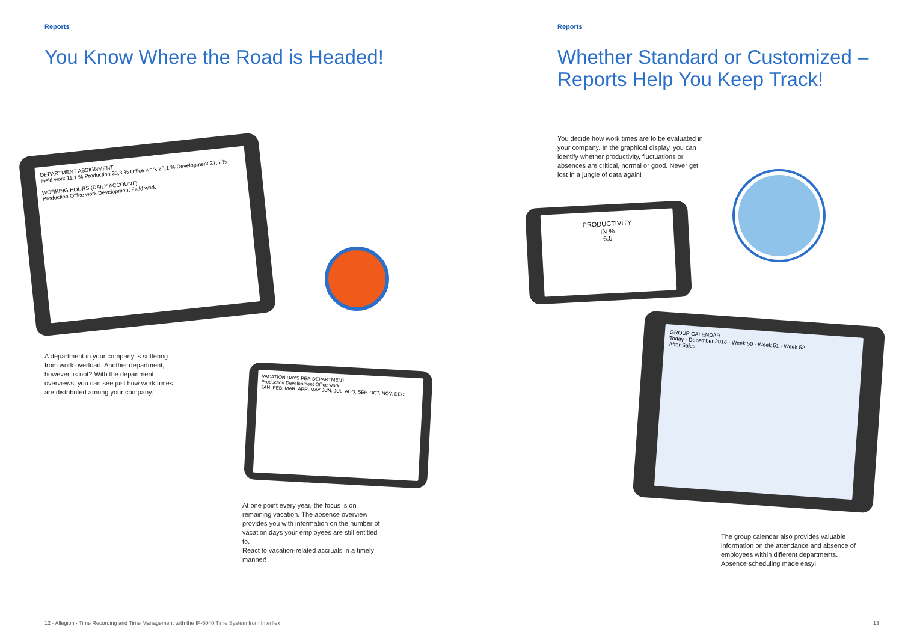Reports
You Know Where the Road is Headed!
DEPARTMENT ASSIGNMENT
Field work 11,1 % Production 33,3 % Office work 28,1 % Development 27,5 %
WORKING HOURS (DAILY ACCOUNT)
Production Office work Development Field work
VACATION DAYS PER DEPARTMENT
Production Development Office work
JAN. FEB. MAR. APR. MAY JUN. JUL. AUG. SEP. OCT. NOV. DEC.
A department in your company is suffering from work overload. Another department, however, is not? With the department overviews, you can see just how work times are distributed among your company.
At one point every year, the focus is on remaining vacation. The absence overview provides you with information on the number of vacation days your employees are still entitled to.
React to vacation-related accruals in a timely manner!
12 · Allegion · Time Recording and Time Management with the IF-6040 Time System from Interflex
Reports
Whether Standard or Customized –
Reports Help You Keep Track!
You decide how work times are to be evaluated in your company. In the graphical display, you can identify whether productivity, fluctuations or absences are critical, normal or good. Never get lost in a jungle of data again!
PRODUCTIVITY
IN %
6,5
GROUP CALENDAR
Today · December 2016 · Week 50 · Week 51 · Week 52
After Sales
The group calendar also provides valuable information on the attendance and absence of employees within different departments. Absence scheduling made easy!
13